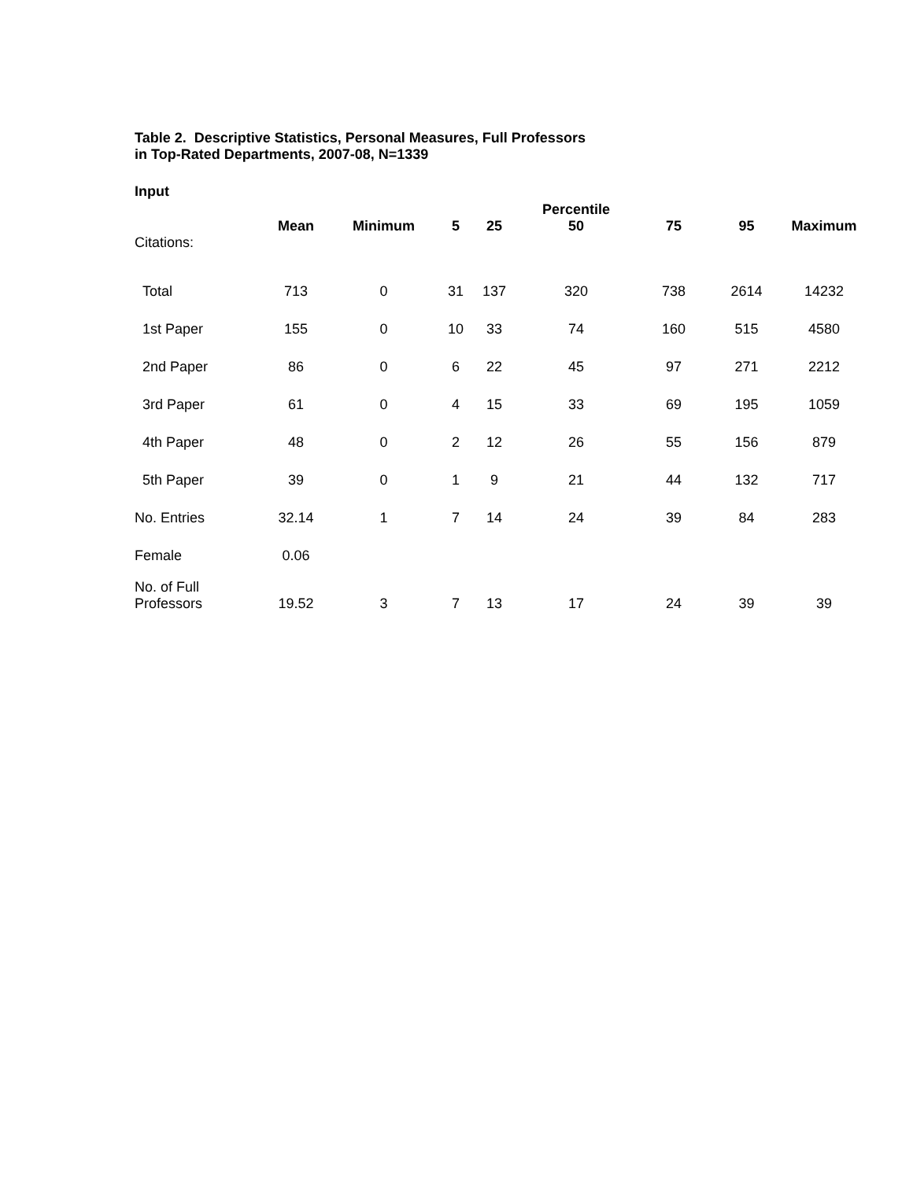Table 2. Descriptive Statistics, Personal Measures, Full Professors
in Top-Rated Departments, 2007-08, N=1339
Input
| | Mean | Minimum | 5 | 25 | Percentile 50 | 75 | 95 | Maximum |
| --- | --- | --- | --- | --- | --- | --- | --- | --- |
| Citations: | | | | | | | | |
| Total | 713 | 0 | 31 | 137 | 320 | 738 | 2614 | 14232 |
| 1st Paper | 155 | 0 | 10 | 33 | 74 | 160 | 515 | 4580 |
| 2nd Paper | 86 | 0 | 6 | 22 | 45 | 97 | 271 | 2212 |
| 3rd Paper | 61 | 0 | 4 | 15 | 33 | 69 | 195 | 1059 |
| 4th Paper | 48 | 0 | 2 | 12 | 26 | 55 | 156 | 879 |
| 5th Paper | 39 | 0 | 1 | 9 | 21 | 44 | 132 | 717 |
| No. Entries | 32.14 | 1 | 7 | 14 | 24 | 39 | 84 | 283 |
| Female | 0.06 | | | | | | | |
| No. of Full Professors | 19.52 | 3 | 7 | 13 | 17 | 24 | 39 | 39 |